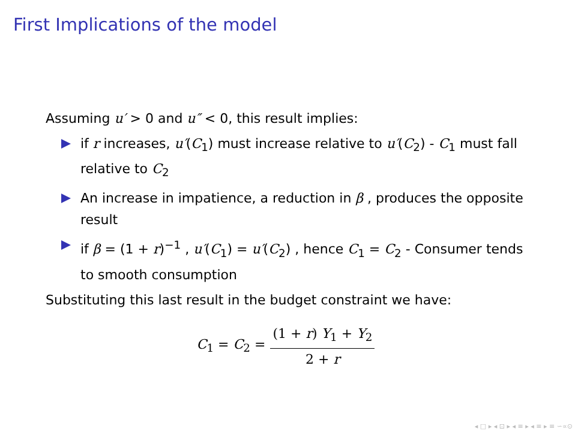First Implications of the model
Assuming u′ > 0 and u″ < 0, this result implies:
if r increases, u′(C<sub>1</sub>) must increase relative to u′(C<sub>2</sub>) - C<sub>1</sub> must fall relative to C<sub>2</sub>
An increase in impatience, a reduction in β , produces the opposite result
if β = (1 + r)<sup>−1</sup> , u′(C<sub>1</sub>) = u′(C<sub>2</sub>) , hence C<sub>1</sub> = C<sub>2</sub> - Consumer tends to smooth consumption
Substituting this last result in the budget constraint we have:
C<sub>1</sub> = C<sub>2</sub> = (1 + r) Y<sub>1</sub> + Y<sub>2</sub> 2 + r
◂ □ ▸ ◂ ⊡ ▸ ◂ ≡ ▸ ◂ ≡ ▸ ≡ ∽∝⊙